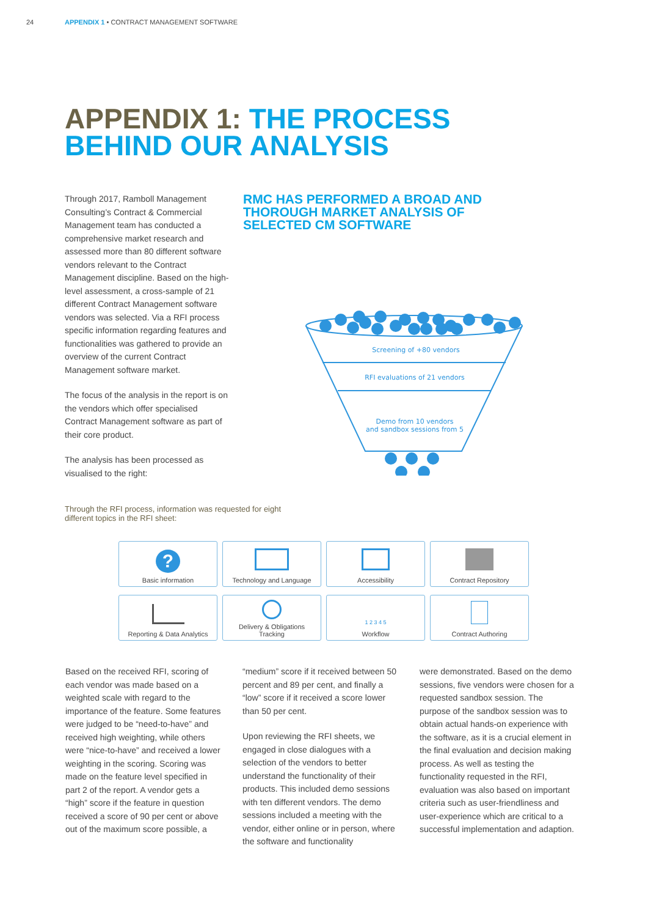24 APPENDIX 1 • CONTRACT MANAGEMENT SOFTWARE
APPENDIX 1: THE PROCESS
BEHIND OUR ANALYSIS
Through 2017, Ramboll Management Consulting’s Contract & Commercial Management team has conducted a comprehensive market research and assessed more than 80 different software vendors relevant to the Contract Management discipline. Based on the high-level assessment, a cross-sample of 21 different Contract Management software vendors was selected. Via a RFI process specific information regarding features and functionalities was gathered to provide an overview of the current Contract Management software market.
The focus of the analysis in the report is on the vendors which offer specialised Contract Management software as part of their core product.
The analysis has been processed as visualised to the right:
RMC HAS PERFORMED A BROAD AND
THOROUGH MARKET ANALYSIS OF
SELECTED CM SOFTWARE
Screening of +80 vendors
RFI evaluations of 21 vendors
Demo from 10 vendors
and sandbox sessions from 5
Through the RFI process, information was requested for eight
different topics in the RFI sheet:
?
Basic information
Technology and Language
Accessibility
Contract Repository
Reporting & Data Analytics
Delivery & Obligations
Tracking
1 2 3 4 5
Workflow
Contract Authoring
Based on the received RFI, scoring of each vendor was made based on a weighted scale with regard to the importance of the feature. Some features were judged to be “need-to-have” and received high weighting, while others were “nice-to-have” and received a lower weighting in the scoring. Scoring was made on the feature level specified in part 2 of the report. A vendor gets a “high” score if the feature in question received a score of 90 per cent or above out of the maximum score possible, a
“medium” score if it received between 50 percent and 89 per cent, and finally a “low” score if it received a score lower than 50 per cent.
Upon reviewing the RFI sheets, we engaged in close dialogues with a selection of the vendors to better understand the functionality of their products. This included demo sessions with ten different vendors. The demo sessions included a meeting with the vendor, either online or in person, where the software and functionality
were demonstrated. Based on the demo sessions, five vendors were chosen for a requested sandbox session. The purpose of the sandbox session was to obtain actual hands-on experience with the software, as it is a crucial element in the final evaluation and decision making process. As well as testing the functionality requested in the RFI, evaluation was also based on important criteria such as user-friendliness and user-experience which are critical to a successful implementation and adaption.